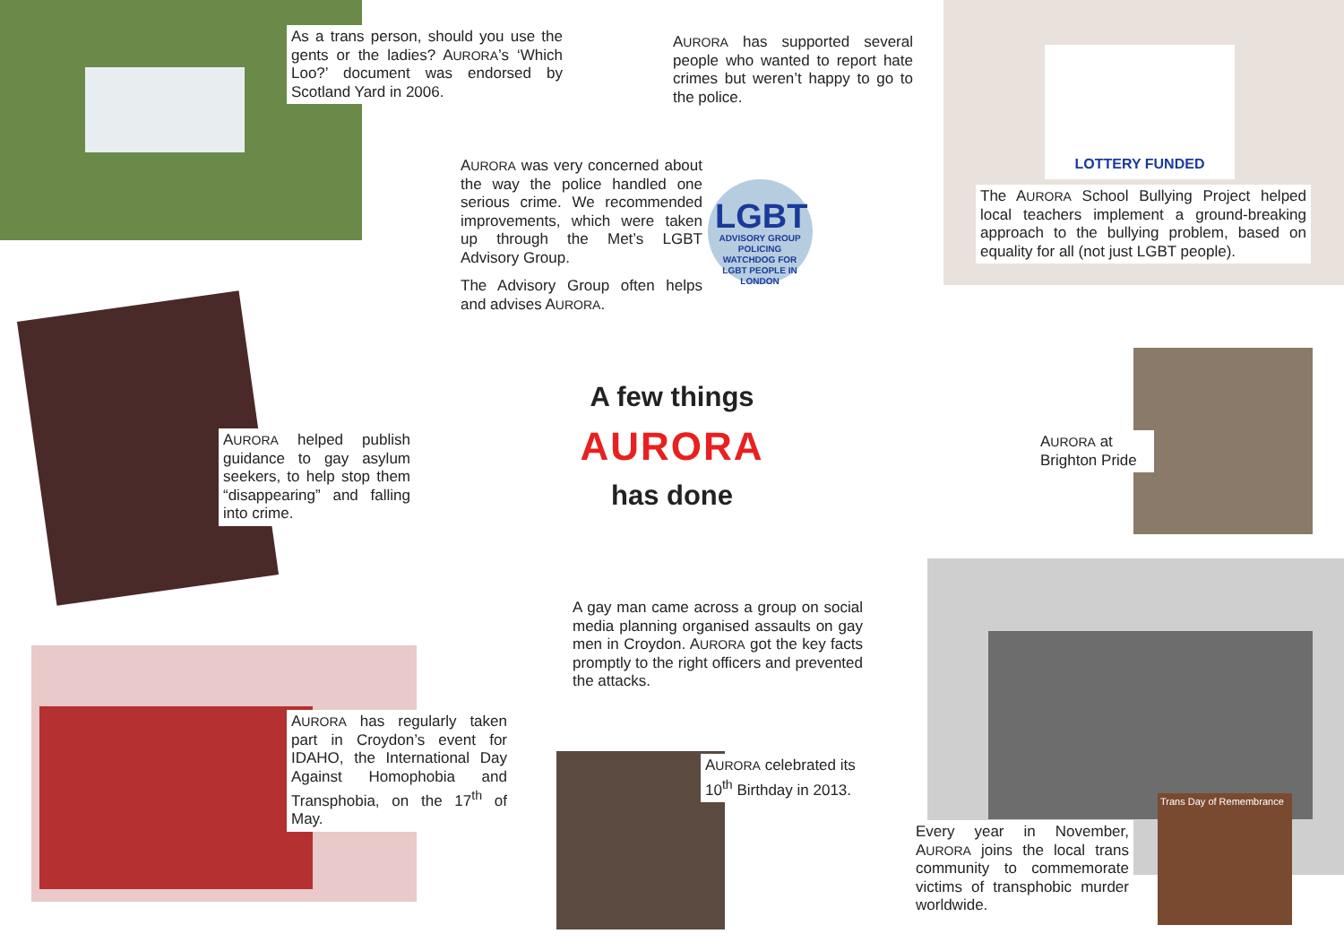As a trans person, should you use the gents or the ladies? AURORA’s ‘Which Loo?’ document was endorsed by Scotland Yard in 2006.
AURORA has supported several people who wanted to report hate crimes but weren’t happy to go to the police.
LOTTERY FUNDED
The AURORA School Bullying Project helped local teachers implement a ground-breaking approach to the bullying problem, based on equality for all (not just LGBT people).
AURORA was very concerned about the way the police handled one serious crime. We recom­mended improvements, which were taken up through the Met’s LGBT Advisory Group.
LGBT
ADVISORY GROUP
POLICING WATCHDOG FOR LGBT PEOPLE IN LONDON
The Advisory Group often helps and advises AURORA.
AURORA helped publish guidance to gay asylum seekers, to help stop them “disappearing” and falling into crime.
A few things
AURORA
has done
AURORA at Brighton Pride
A gay man came across a group on social media planning organised assaults on gay men in Croydon. AURORA got the key facts promptly to the right officers and prevented the attacks.
AURORA has regularly taken part in Croydon’s event for IDAHO, the International Day Against Homophobia and Transphobia, on the 17<sup>th</sup> of May.
AURORA celebrated its 10<sup>th</sup> Birthday in 2013.
Trans Day of Remembrance
Every year in November, AURORA joins the local trans community to commemorate victims of transphobic murder worldwide.